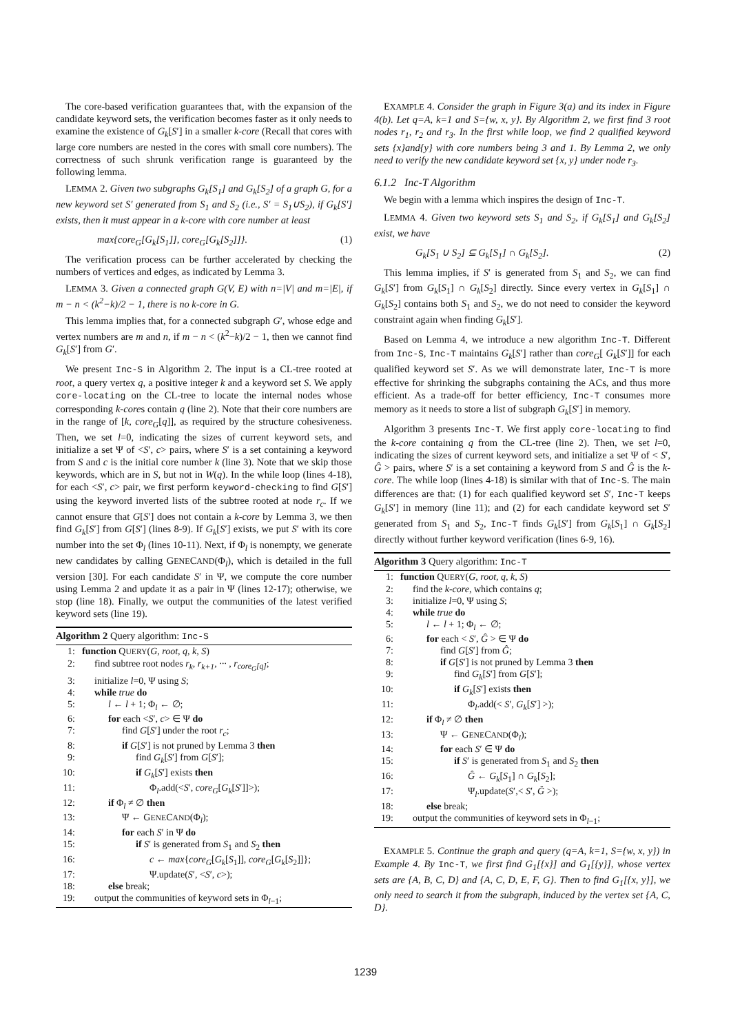The core-based verification guarantees that, with the expansion of the candidate keyword sets, the verification becomes faster as it only needs to examine the existence of G<sub>k</sub>[S′] in a smaller k-core (Recall that cores with large core numbers are nested in the cores with small core numbers). The correctness of such shrunk verification range is guaranteed by the following lemma.
LEMMA 2. Given two subgraphs G<sub>k</sub>[S<sub>1</sub>] and G<sub>k</sub>[S<sub>2</sub>] of a graph G, for a new keyword set S′ generated from S<sub>1</sub> and S<sub>2</sub> (i.e., S′ = S<sub>1</sub>∪S<sub>2</sub>), if G<sub>k</sub>[S′] exists, then it must appear in a k-core with core number at least
max{core<sub>G</sub>[G<sub>k</sub>[S<sub>1</sub>]], core<sub>G</sub>[G<sub>k</sub>[S<sub>2</sub>]]}. (1)
The verification process can be further accelerated by checking the numbers of vertices and edges, as indicated by Lemma 3.
LEMMA 3. Given a connected graph G(V, E) with n=|V| and m=|E|, if m − n < (k<sup>2</sup>−k)/2 − 1, there is no k-core in G.
This lemma implies that, for a connected subgraph G′, whose edge and vertex numbers are m and n, if m − n < (k<sup>2</sup>−k)/2 − 1, then we cannot find G<sub>k</sub>[S′] from G′.
We present Inc-S in Algorithm 2. The input is a CL-tree rooted at root, a query vertex q, a positive integer k and a keyword set S. We apply core-locating on the CL-tree to locate the internal nodes whose corresponding k-cores contain q (line 2). Note that their core numbers are in the range of [k, core<sub>G</sub>[q]], as required by the structure cohesiveness. Then, we set l=0, indicating the sizes of current keyword sets, and initialize a set Ψ of <S′, c> pairs, where S′ is a set containing a keyword from S and c is the initial core number k (line 3). Note that we skip those keywords, which are in S, but not in W(q). In the while loop (lines 4-18), for each <S′, c> pair, we first perform keyword-checking to find G[S′] using the keyword inverted lists of the subtree rooted at node r<sub>c</sub>. If we cannot ensure that G[S′] does not contain a k-core by Lemma 3, we then find G<sub>k</sub>[S′] from G[S′] (lines 8-9). If G<sub>k</sub>[S′] exists, we put S′ with its core number into the set Φ<sub>l</sub> (lines 10-11). Next, if Φ<sub>l</sub> is nonempty, we generate new candidates by calling GENECAND(Φ<sub>l</sub>), which is detailed in the full version [30]. For each candidate S′ in Ψ, we compute the core number using Lemma 2 and update it as a pair in Ψ (lines 12-17); otherwise, we stop (line 18). Finally, we output the communities of the latest verified keyword sets (line 19).
Algorithm 2 Query algorithm: Inc-S
| 1: | function Q UERY ( G, root, q, k, S ) |
| 2: | find subtree root nodes r<sub>k</sub>, r<sub>k+1</sub>, ··· , r<sub>core<sub>G</sub>[q]</sub> ; |
| 3: | initialize l =0, Ψ using S ; |
| 4: | while true do |
| 5: | l ← l + 1; Φ<sub>l</sub> ← ∅; |
| 6: | for each < S ′, c > ∈ Ψ do |
| 7: | find G [ S ′] under the root r<sub>c</sub> ; |
| 8: | if G [ S ′] is not pruned by Lemma 3 then |
| 9: | find G<sub>k</sub> [ S ′] from G [ S ′]; |
| 10: | if G<sub>k</sub> [ S ′] exists then |
| 11: | Φ<sub>l</sub>.add(< S ′, core<sub>G</sub> [ G<sub>k</sub> [ S ′]]>); |
| 12: | if Φ<sub>l</sub> ≠ ∅ then |
| 13: | Ψ ← G ENE C AND (Φ<sub>l</sub>); |
| 14: | for each S ′ in Ψ do |
| 15: | if S ′ is generated from S<sub>1</sub> and S<sub>2</sub> then |
| 16: | c ← max { core<sub>G</sub> [ G<sub>k</sub> [ S<sub>1</sub>]], core<sub>G</sub> [ G<sub>k</sub> [ S<sub>2</sub>]]}; |
| 17: | Ψ.update( S ′, < S ′, c >); |
| 18: | else break; |
| 19: | output the communities of keyword sets in Φ<sub>l−1</sub>; |
EXAMPLE 4. Consider the graph in Figure 3(a) and its index in Figure 4(b). Let q=A, k=1 and S={w, x, y}. By Algorithm 2, we first find 3 root nodes r<sub>1</sub>, r<sub>2</sub> and r<sub>3</sub>. In the first while loop, we find 2 qualified keyword sets {x}and{y} with core numbers being 3 and 1. By Lemma 2, we only need to verify the new candidate keyword set {x, y} under node r<sub>3</sub>.
6.1.2 Inc-T Algorithm
We begin with a lemma which inspires the design of Inc-T.
LEMMA 4. Given two keyword sets S<sub>1</sub> and S<sub>2</sub>, if G<sub>k</sub>[S<sub>1</sub>] and G<sub>k</sub>[S<sub>2</sub>] exist, we have
G<sub>k</sub>[S<sub>1</sub> ∪ S<sub>2</sub>] ⊆ G<sub>k</sub>[S<sub>1</sub>] ∩ G<sub>k</sub>[S<sub>2</sub>]. (2)
This lemma implies, if S′ is generated from S<sub>1</sub> and S<sub>2</sub>, we can find G<sub>k</sub>[S′] from G<sub>k</sub>[S<sub>1</sub>] ∩ G<sub>k</sub>[S<sub>2</sub>] directly. Since every vertex in G<sub>k</sub>[S<sub>1</sub>] ∩ G<sub>k</sub>[S<sub>2</sub>] contains both S<sub>1</sub> and S<sub>2</sub>, we do not need to consider the keyword constraint again when finding G<sub>k</sub>[S′].
Based on Lemma 4, we introduce a new algorithm Inc-T. Different from Inc-S, Inc-T maintains G<sub>k</sub>[S′] rather than core<sub>G</sub>[ G<sub>k</sub>[S′]] for each qualified keyword set S′. As we will demonstrate later, Inc-T is more effective for shrinking the subgraphs containing the ACs, and thus more efficient. As a trade-off for better efficiency, Inc-T consumes more memory as it needs to store a list of subgraph G<sub>k</sub>[S′] in memory.
Algorithm 3 presents Inc-T. We first apply core-locating to find the k-core containing q from the CL-tree (line 2). Then, we set l=0, indicating the sizes of current keyword sets, and initialize a set Ψ of < S′, Ĝ > pairs, where S′ is a set containing a keyword from S and Ĝ is the k-core. The while loop (lines 4-18) is similar with that of Inc-S. The main differences are that: (1) for each qualified keyword set S′, Inc-T keeps G<sub>k</sub>[S′] in memory (line 11); and (2) for each candidate keyword set S′ generated from S<sub>1</sub> and S<sub>2</sub>, Inc-T finds G<sub>k</sub>[S′] from G<sub>k</sub>[S<sub>1</sub>] ∩ G<sub>k</sub>[S<sub>2</sub>] directly without further keyword verification (lines 6-9, 16).
Algorithm 3 Query algorithm: Inc-T
| 1: | function Q UERY ( G, root, q, k, S ) |
| 2: | find the k - core , which contains q ; |
| 3: | initialize l =0, Ψ using S ; |
| 4: | while true do |
| 5: | l ← l + 1; Φ<sub>l</sub> ← ∅; |
| 6: | for each < S ′, Ĝ > ∈ Ψ do |
| 7: | find G [ S ′] from Ĝ ; |
| 8: | if G [ S ′] is not pruned by Lemma 3 then |
| 9: | find G<sub>k</sub> [ S ′] from G [ S ′]; |
| 10: | if G<sub>k</sub> [ S ′] exists then |
| 11: | Φ<sub>l</sub>.add(< S ′, G<sub>k</sub> [ S ′] >); |
| 12: | if Φ<sub>l</sub> ≠ ∅ then |
| 13: | Ψ ← G ENE C AND (Φ<sub>l</sub>); |
| 14: | for each S ′ ∈ Ψ do |
| 15: | if S ′ is generated from S<sub>1</sub> and S<sub>2</sub> then |
| 16: | Ĝ ← G<sub>k</sub> [ S<sub>1</sub>] ∩ G<sub>k</sub> [ S<sub>2</sub>]; |
| 17: | Ψ<sub>l</sub>.update( S ′,< S ′, Ĝ >); |
| 18: | else break; |
| 19: | output the communities of keyword sets in Φ<sub>l−1</sub>; |
EXAMPLE 5. Continue the graph and query (q=A, k=1, S={w, x, y}) in Example 4. By Inc-T, we first find G<sub>1</sub>[{x}] and G<sub>1</sub>[{y}], whose vertex sets are {A, B, C, D} and {A, C, D, E, F, G}. Then to find G<sub>1</sub>[{x, y}], we only need to search it from the subgraph, induced by the vertex set {A, C, D}.
1239